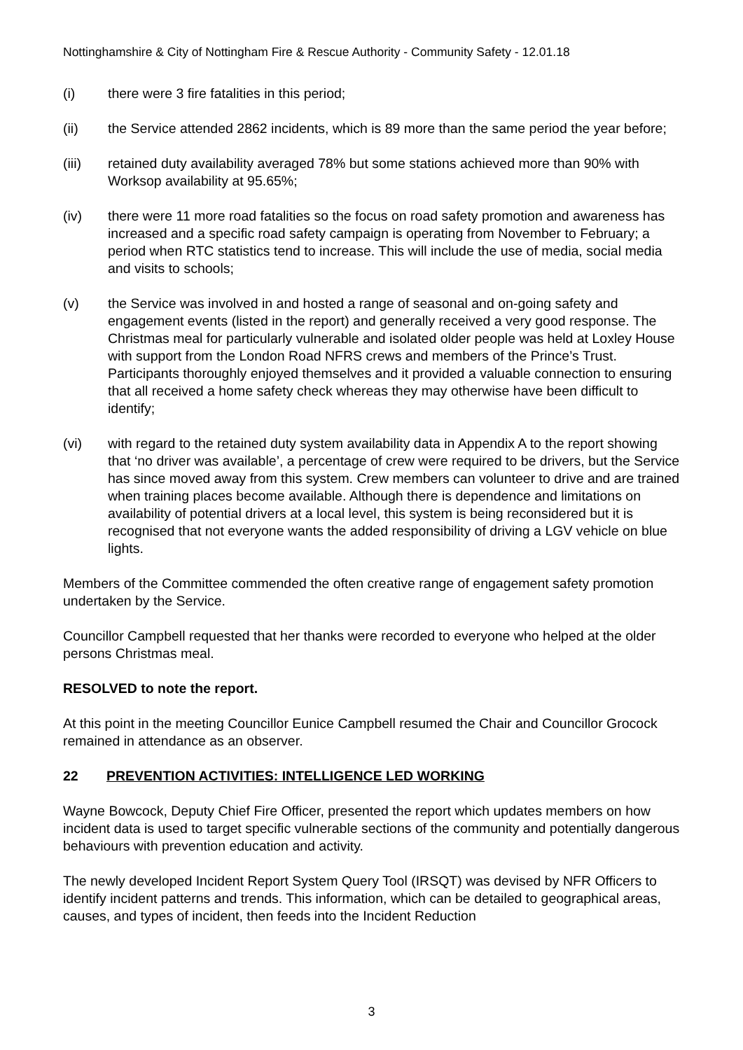Nottinghamshire & City of Nottingham Fire & Rescue Authority - Community Safety - 12.01.18
(i) there were 3 fire fatalities in this period;
(ii) the Service attended 2862 incidents, which is 89 more than the same period the year before;
(iii) retained duty availability averaged 78% but some stations achieved more than 90% with Worksop availability at 95.65%;
(iv) there were 11 more road fatalities so the focus on road safety promotion and awareness has increased and a specific road safety campaign is operating from November to February; a period when RTC statistics tend to increase. This will include the use of media, social media and visits to schools;
(v) the Service was involved in and hosted a range of seasonal and on-going safety and engagement events (listed in the report) and generally received a very good response. The Christmas meal for particularly vulnerable and isolated older people was held at Loxley House with support from the London Road NFRS crews and members of the Prince’s Trust. Participants thoroughly enjoyed themselves and it provided a valuable connection to ensuring that all received a home safety check whereas they may otherwise have been difficult to identify;
(vi) with regard to the retained duty system availability data in Appendix A to the report showing that ‘no driver was available’, a percentage of crew were required to be drivers, but the Service has since moved away from this system. Crew members can volunteer to drive and are trained when training places become available. Although there is dependence and limitations on availability of potential drivers at a local level, this system is being reconsidered but it is recognised that not everyone wants the added responsibility of driving a LGV vehicle on blue lights.
Members of the Committee commended the often creative range of engagement safety promotion undertaken by the Service.
Councillor Campbell requested that her thanks were recorded to everyone who helped at the older persons Christmas meal.
RESOLVED to note the report.
At this point in the meeting Councillor Eunice Campbell resumed the Chair and Councillor Grocock remained in attendance as an observer.
22 PREVENTION ACTIVITIES: INTELLIGENCE LED WORKING
Wayne Bowcock, Deputy Chief Fire Officer, presented the report which updates members on how incident data is used to target specific vulnerable sections of the community and potentially dangerous behaviours with prevention education and activity.
The newly developed Incident Report System Query Tool (IRSQT) was devised by NFR Officers to identify incident patterns and trends. This information, which can be detailed to geographical areas, causes, and types of incident, then feeds into the Incident Reduction
3